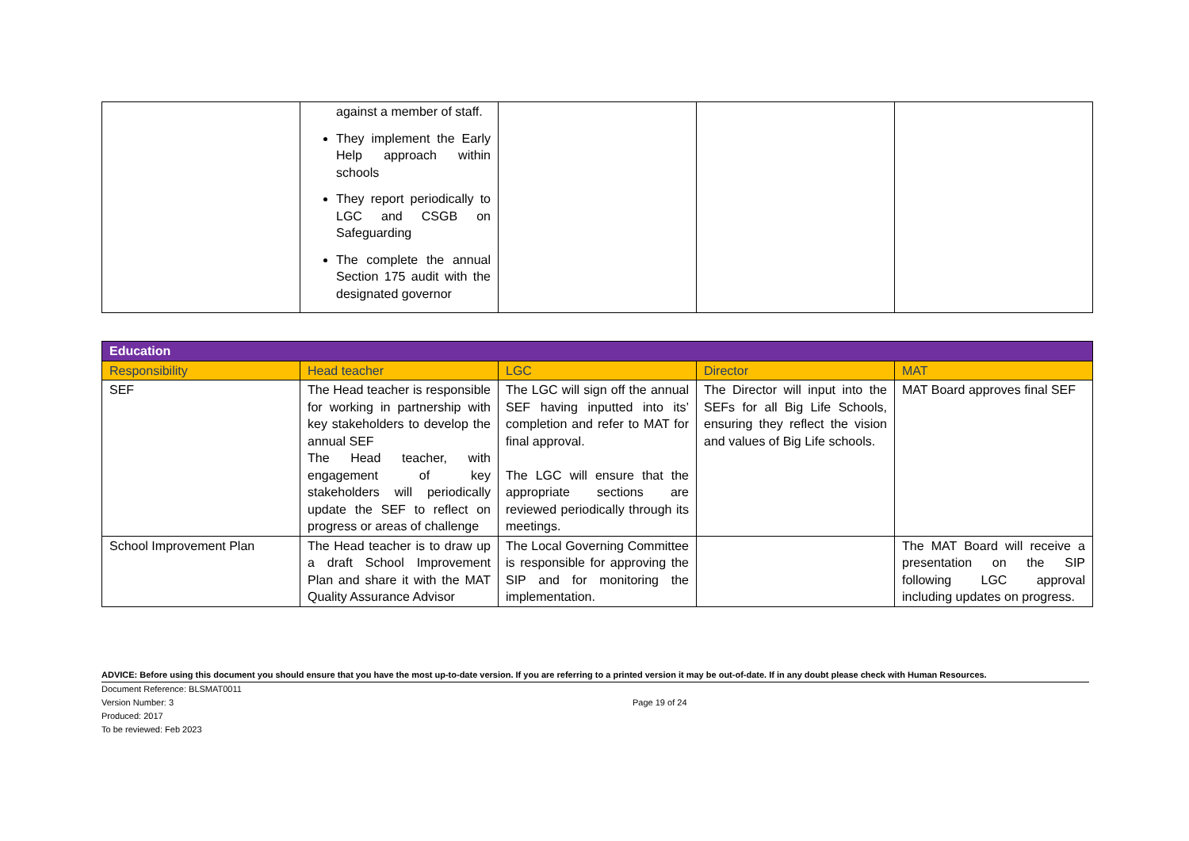| | against a member of staff. They implement the Early Help approach within schools They report periodically to LGC and CSGB on Safeguarding The complete the annual Section 175 audit with the designated governor | | | |
| Education | | | | |
| Responsibility | Head teacher | LGC | Director | MAT |
| SEF | The Head teacher is responsible for working in partnership with key stakeholders to develop the annual SEF The Head teacher, with engagement of key stakeholders will periodically update the SEF to reflect on progress or areas of challenge | The LGC will sign off the annual SEF having inputted into its’ completion and refer to MAT for final approval. The LGC will ensure that the appropriate sections are reviewed periodically through its meetings. | The Director will input into the SEFs for all Big Life Schools, ensuring they reflect the vision and values of Big Life schools. | MAT Board approves final SEF |
| School Improvement Plan | The Head teacher is to draw up a draft School Improvement Plan and share it with the MAT Quality Assurance Advisor | The Local Governing Committee is responsible for approving the SIP and for monitoring the implementation. | | The MAT Board will receive a presentation on the SIP following LGC approval including updates on progress. |
ADVICE: Before using this document you should ensure that you have the most up-to-date version. If you are referring to a printed version it may be out-of-date. If in any doubt please check with Human Resources.
Document Reference: BLSMAT0011
Version Number: 3
Produced: 2017
To be reviewed: Feb 2023
Page 19 of 24